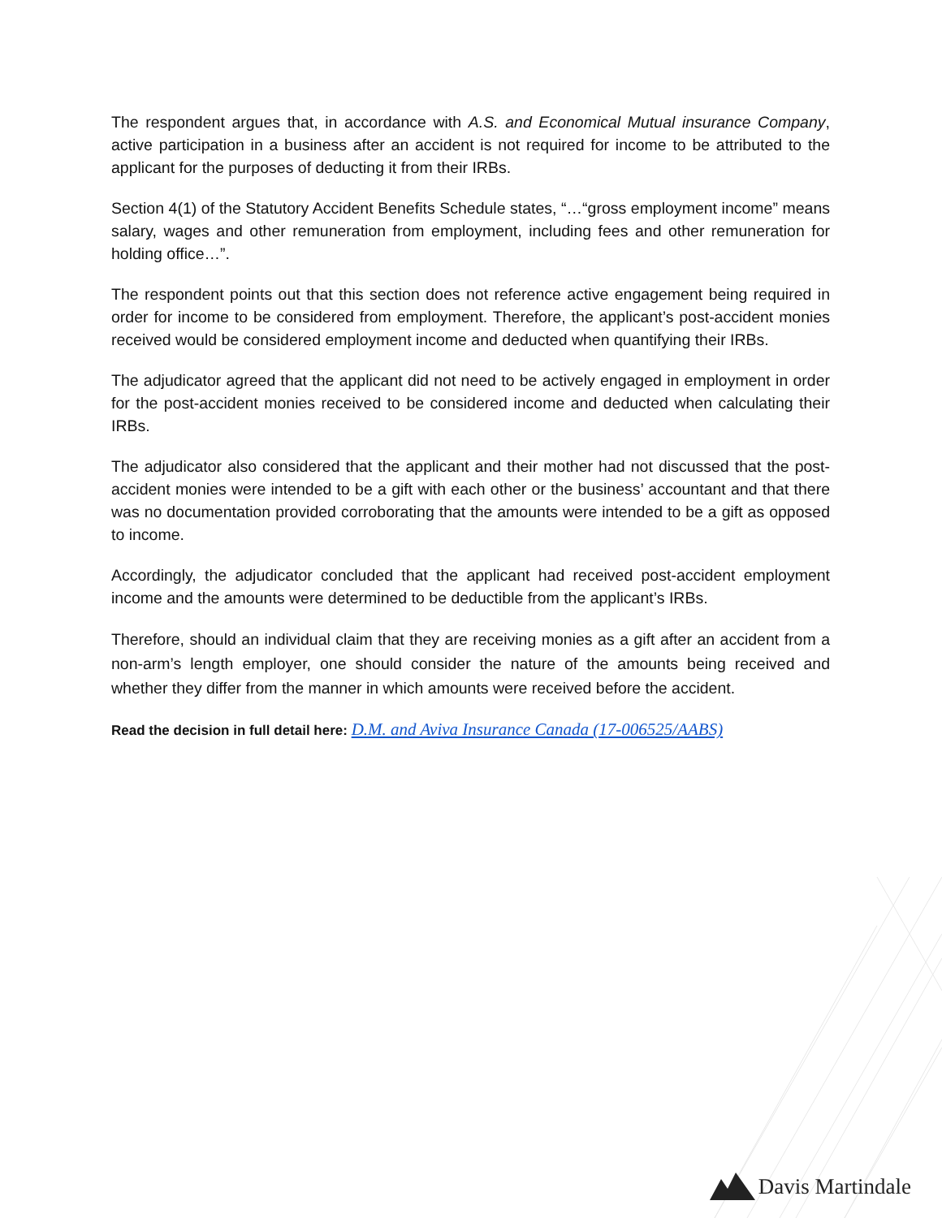The respondent argues that, in accordance with A.S. and Economical Mutual insurance Company, active participation in a business after an accident is not required for income to be attributed to the applicant for the purposes of deducting it from their IRBs.
Section 4(1) of the Statutory Accident Benefits Schedule states, “…“gross employment income” means salary, wages and other remuneration from employment, including fees and other remuneration for holding office…”.
The respondent points out that this section does not reference active engagement being required in order for income to be considered from employment. Therefore, the applicant’s post-accident monies received would be considered employment income and deducted when quantifying their IRBs.
The adjudicator agreed that the applicant did not need to be actively engaged in employment in order for the post-accident monies received to be considered income and deducted when calculating their IRBs.
The adjudicator also considered that the applicant and their mother had not discussed that the post-accident monies were intended to be a gift with each other or the business’ accountant and that there was no documentation provided corroborating that the amounts were intended to be a gift as opposed to income.
Accordingly, the adjudicator concluded that the applicant had received post-accident employment income and the amounts were determined to be deductible from the applicant’s IRBs.
Therefore, should an individual claim that they are receiving monies as a gift after an accident from a non-arm’s length employer, one should consider the nature of the amounts being received and whether they differ from the manner in which amounts were received before the accident.
Read the decision in full detail here: D.M. and Aviva Insurance Canada (17-006525/AABS)
Davis Martindale